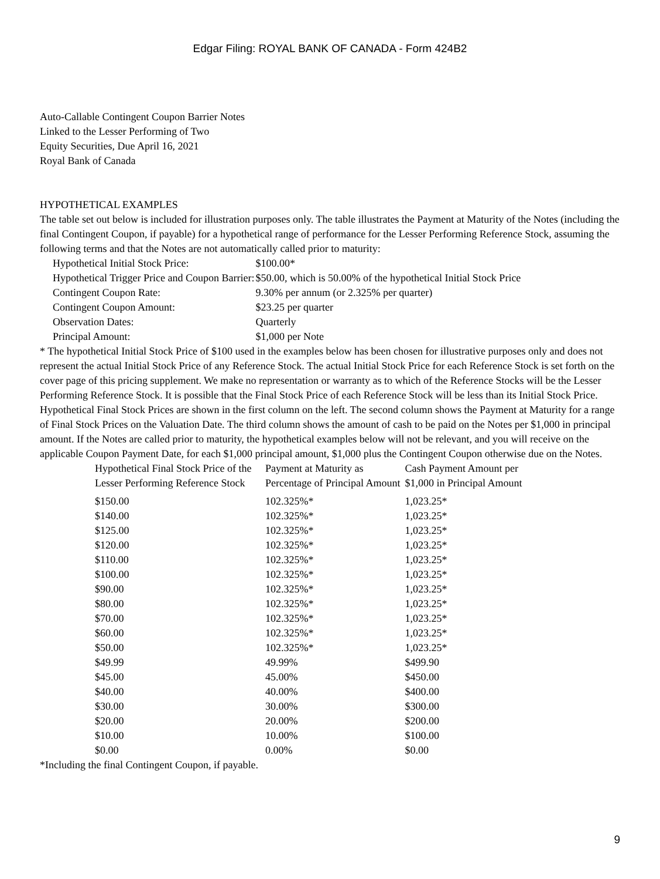Edgar Filing: ROYAL BANK OF CANADA - Form 424B2
Auto-Callable Contingent Coupon Barrier Notes
Linked to the Lesser Performing of Two
Equity Securities, Due April 16, 2021
Royal Bank of Canada
HYPOTHETICAL EXAMPLES
The table set out below is included for illustration purposes only. The table illustrates the Payment at Maturity of the Notes (including the final Contingent Coupon, if payable) for a hypothetical range of performance for the Lesser Performing Reference Stock, assuming the following terms and that the Notes are not automatically called prior to maturity:
| Hypothetical Initial Stock Price: | $100.00* |
| Hypothetical Trigger Price and Coupon Barrier: | $50.00, which is 50.00% of the hypothetical Initial Stock Price |
| Contingent Coupon Rate: | 9.30% per annum (or 2.325% per quarter) |
| Contingent Coupon Amount: | $23.25 per quarter |
| Observation Dates: | Quarterly |
| Principal Amount: | $1,000 per Note |
* The hypothetical Initial Stock Price of $100 used in the examples below has been chosen for illustrative purposes only and does not represent the actual Initial Stock Price of any Reference Stock. The actual Initial Stock Price for each Reference Stock is set forth on the cover page of this pricing supplement. We make no representation or warranty as to which of the Reference Stocks will be the Lesser Performing Reference Stock. It is possible that the Final Stock Price of each Reference Stock will be less than its Initial Stock Price.
Hypothetical Final Stock Prices are shown in the first column on the left. The second column shows the Payment at Maturity for a range of Final Stock Prices on the Valuation Date. The third column shows the amount of cash to be paid on the Notes per $1,000 in principal amount. If the Notes are called prior to maturity, the hypothetical examples below will not be relevant, and you will receive on the applicable Coupon Payment Date, for each $1,000 principal amount, $1,000 plus the Contingent Coupon otherwise due on the Notes.
| Hypothetical Final Stock Price of the Lesser Performing Reference Stock | Payment at Maturity as Percentage of Principal Amount | Cash Payment Amount per $1,000 in Principal Amount |
| --- | --- | --- |
| $150.00 | 102.325%* | 1,023.25* |
| $140.00 | 102.325%* | 1,023.25* |
| $125.00 | 102.325%* | 1,023.25* |
| $120.00 | 102.325%* | 1,023.25* |
| $110.00 | 102.325%* | 1,023.25* |
| $100.00 | 102.325%* | 1,023.25* |
| $90.00 | 102.325%* | 1,023.25* |
| $80.00 | 102.325%* | 1,023.25* |
| $70.00 | 102.325%* | 1,023.25* |
| $60.00 | 102.325%* | 1,023.25* |
| $50.00 | 102.325%* | 1,023.25* |
| $49.99 | 49.99% | $499.90 |
| $45.00 | 45.00% | $450.00 |
| $40.00 | 40.00% | $400.00 |
| $30.00 | 30.00% | $300.00 |
| $20.00 | 20.00% | $200.00 |
| $10.00 | 10.00% | $100.00 |
| $0.00 | 0.00% | $0.00 |
*Including the final Contingent Coupon, if payable.
9